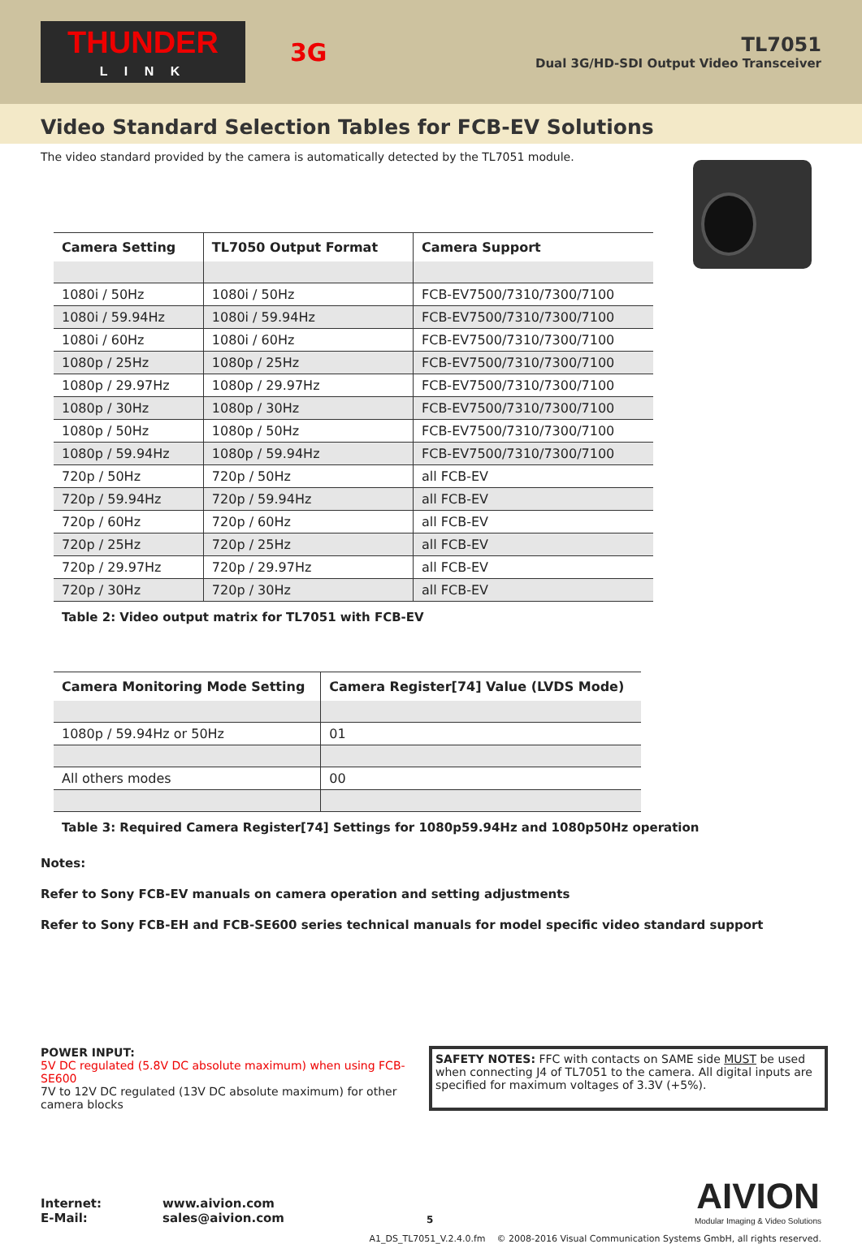THUNDER
L I N K
3G
TL7051
Dual 3G/HD-SDI Output Video Transceiver
Video Standard Selection Tables for FCB-EV Solutions
The video standard provided by the camera is automatically detected by the TL7051 module.
| Camera Setting | TL7050 Output Format | Camera Support |
| --- | --- | --- |
| 1080i / 50Hz | 1080i / 50Hz | FCB-EV7500/7310/7300/7100 |
| 1080i / 59.94Hz | 1080i / 59.94Hz | FCB-EV7500/7310/7300/7100 |
| 1080i / 60Hz | 1080i / 60Hz | FCB-EV7500/7310/7300/7100 |
| 1080p / 25Hz | 1080p / 25Hz | FCB-EV7500/7310/7300/7100 |
| 1080p / 29.97Hz | 1080p / 29.97Hz | FCB-EV7500/7310/7300/7100 |
| 1080p / 30Hz | 1080p / 30Hz | FCB-EV7500/7310/7300/7100 |
| 1080p / 50Hz | 1080p / 50Hz | FCB-EV7500/7310/7300/7100 |
| 1080p / 59.94Hz | 1080p / 59.94Hz | FCB-EV7500/7310/7300/7100 |
| 720p / 50Hz | 720p / 50Hz | all FCB-EV |
| 720p / 59.94Hz | 720p / 59.94Hz | all FCB-EV |
| 720p / 60Hz | 720p / 60Hz | all FCB-EV |
| 720p / 25Hz | 720p / 25Hz | all FCB-EV |
| 720p / 29.97Hz | 720p / 29.97Hz | all FCB-EV |
| 720p / 30Hz | 720p / 30Hz | all FCB-EV |
Table 2: Video output matrix for TL7051 with FCB-EV
| Camera Monitoring Mode Setting | Camera Register[74] Value (LVDS Mode) |
| --- | --- |
| 1080p / 59.94Hz or 50Hz | 01 |
| All others modes | 00 |
Table 3: Required Camera Register[74] Settings for 1080p59.94Hz and 1080p50Hz operation
Notes:
Refer to Sony FCB-EV manuals on camera operation and setting adjustments
Refer to Sony FCB-EH and FCB-SE600 series technical manuals for model specific video standard support
POWER INPUT:
5V DC regulated (5.8V DC absolute maximum) when using FCB-SE600
7V to 12V DC regulated (13V DC absolute maximum) for other camera blocks
SAFETY NOTES: FFC with contacts on SAME side MUST be used when connecting J4 of TL7051 to the camera. All digital inputs are specified for maximum voltages of 3.3V (+5%).
Internet:
E-Mail:
www.aivion.com
sales@aivion.com
5
AIVION
Modular Imaging & Video Solutions
A1_DS_TL7051_V.2.4.0.fm © 2008-2016 Visual Communication Systems GmbH, all rights reserved.